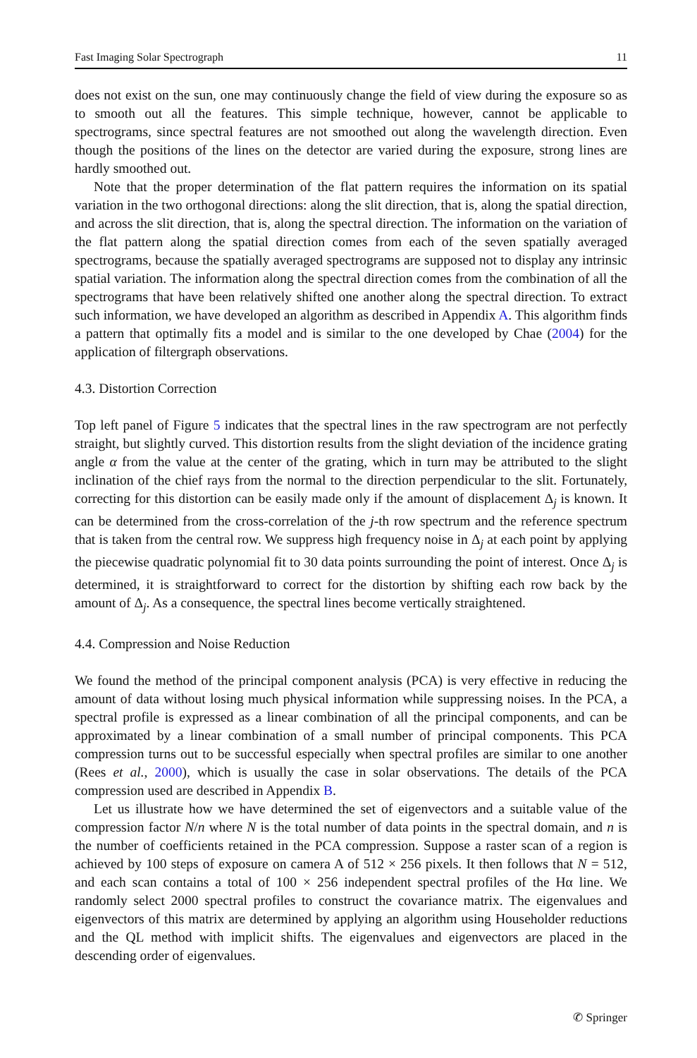Fast Imaging Solar Spectrograph 11
does not exist on the sun, one may continuously change the field of view during the exposure so as to smooth out all the features. This simple technique, however, cannot be applicable to spectrograms, since spectral features are not smoothed out along the wavelength direction. Even though the positions of the lines on the detector are varied during the exposure, strong lines are hardly smoothed out.
Note that the proper determination of the flat pattern requires the information on its spatial variation in the two orthogonal directions: along the slit direction, that is, along the spatial direction, and across the slit direction, that is, along the spectral direction. The information on the variation of the flat pattern along the spatial direction comes from each of the seven spatially averaged spectrograms, because the spatially averaged spectrograms are supposed not to display any intrinsic spatial variation. The information along the spectral direction comes from the combination of all the spectrograms that have been relatively shifted one another along the spectral direction. To extract such information, we have developed an algorithm as described in Appendix A. This algorithm finds a pattern that optimally fits a model and is similar to the one developed by Chae (2004) for the application of filtergraph observations.
4.3. Distortion Correction
Top left panel of Figure 5 indicates that the spectral lines in the raw spectrogram are not perfectly straight, but slightly curved. This distortion results from the slight deviation of the incidence grating angle α from the value at the center of the grating, which in turn may be attributed to the slight inclination of the chief rays from the normal to the direction perpendicular to the slit. Fortunately, correcting for this distortion can be easily made only if the amount of displacement Δ<sub>j</sub> is known. It can be determined from the cross-correlation of the j-th row spectrum and the reference spectrum that is taken from the central row. We suppress high frequency noise in Δ<sub>j</sub> at each point by applying the piecewise quadratic polynomial fit to 30 data points surrounding the point of interest. Once Δ<sub>j</sub> is determined, it is straightforward to correct for the distortion by shifting each row back by the amount of Δ<sub>j</sub>. As a consequence, the spectral lines become vertically straightened.
4.4. Compression and Noise Reduction
We found the method of the principal component analysis (PCA) is very effective in reducing the amount of data without losing much physical information while suppressing noises. In the PCA, a spectral profile is expressed as a linear combination of all the principal components, and can be approximated by a linear combination of a small number of principal components. This PCA compression turns out to be successful especially when spectral profiles are similar to one another (Rees et al., 2000), which is usually the case in solar observations. The details of the PCA compression used are described in Appendix B.
Let us illustrate how we have determined the set of eigenvectors and a suitable value of the compression factor N/n where N is the total number of data points in the spectral domain, and n is the number of coefficients retained in the PCA compression. Suppose a raster scan of a region is achieved by 100 steps of exposure on camera A of 512 × 256 pixels. It then follows that N = 512, and each scan contains a total of 100 × 256 independent spectral profiles of the Hα line. We randomly select 2000 spectral profiles to construct the covariance matrix. The eigenvalues and eigenvectors of this matrix are determined by applying an algorithm using Householder reductions and the QL method with implicit shifts. The eigenvalues and eigenvectors are placed in the descending order of eigenvalues.
✆ Springer